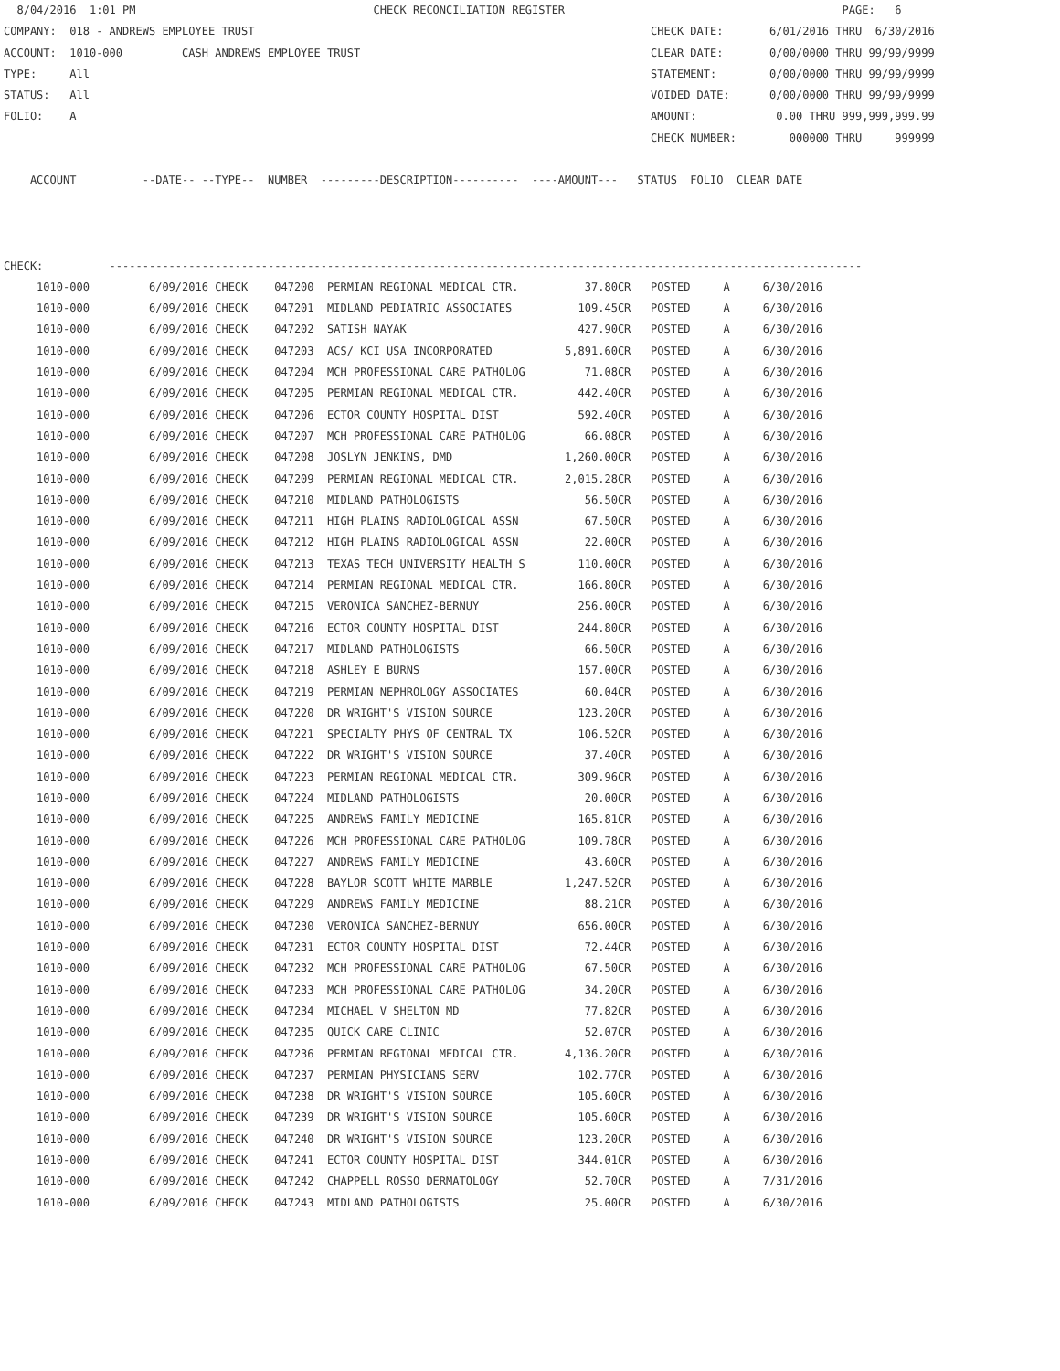8/04/2016  1:01 PM                                    CHECK RECONCILIATION REGISTER                                          PAGE:   6
COMPANY:  018 - ANDREWS EMPLOYEE TRUST                                                            CHECK DATE:       6/01/2016 THRU  6/30/2016
ACCOUNT:  1010-000         CASH ANDREWS EMPLOYEE TRUST                                            CLEAR DATE:       0/00/0000 THRU 99/99/9999
TYPE:     All                                                                                     STATEMENT:        0/00/0000 THRU 99/99/9999
STATUS:   All                                                                                     VOIDED DATE:      0/00/0000 THRU 99/99/9999
FOLIO:    A                                                                                       AMOUNT:            0.00 THRU 999,999,999.99
                                                                                                  CHECK NUMBER:        000000 THRU     999999

    ACCOUNT          --DATE-- --TYPE--  NUMBER  ---------DESCRIPTION----------  ----AMOUNT---   STATUS  FOLIO  CLEAR DATE



CHECK:          ------------------------------------------------------------------------------------------------------------------
     1010-000         6/09/2016 CHECK    047200  PERMIAN REGIONAL MEDICAL CTR.          37.80CR   POSTED     A     6/30/2016
     1010-000         6/09/2016 CHECK    047201  MIDLAND PEDIATRIC ASSOCIATES          109.45CR   POSTED     A     6/30/2016
     1010-000         6/09/2016 CHECK    047202  SATISH NAYAK                          427.90CR   POSTED     A     6/30/2016
     1010-000         6/09/2016 CHECK    047203  ACS/ KCI USA INCORPORATED           5,891.60CR   POSTED     A     6/30/2016
     1010-000         6/09/2016 CHECK    047204  MCH PROFESSIONAL CARE PATHOLOG         71.08CR   POSTED     A     6/30/2016
     1010-000         6/09/2016 CHECK    047205  PERMIAN REGIONAL MEDICAL CTR.         442.40CR   POSTED     A     6/30/2016
     1010-000         6/09/2016 CHECK    047206  ECTOR COUNTY HOSPITAL DIST            592.40CR   POSTED     A     6/30/2016
     1010-000         6/09/2016 CHECK    047207  MCH PROFESSIONAL CARE PATHOLOG         66.08CR   POSTED     A     6/30/2016
     1010-000         6/09/2016 CHECK    047208  JOSLYN JENKINS, DMD                 1,260.00CR   POSTED     A     6/30/2016
     1010-000         6/09/2016 CHECK    047209  PERMIAN REGIONAL MEDICAL CTR.       2,015.28CR   POSTED     A     6/30/2016
     1010-000         6/09/2016 CHECK    047210  MIDLAND PATHOLOGISTS                   56.50CR   POSTED     A     6/30/2016
     1010-000         6/09/2016 CHECK    047211  HIGH PLAINS RADIOLOGICAL ASSN          67.50CR   POSTED     A     6/30/2016
     1010-000         6/09/2016 CHECK    047212  HIGH PLAINS RADIOLOGICAL ASSN          22.00CR   POSTED     A     6/30/2016
     1010-000         6/09/2016 CHECK    047213  TEXAS TECH UNIVERSITY HEALTH S        110.00CR   POSTED     A     6/30/2016
     1010-000         6/09/2016 CHECK    047214  PERMIAN REGIONAL MEDICAL CTR.         166.80CR   POSTED     A     6/30/2016
     1010-000         6/09/2016 CHECK    047215  VERONICA SANCHEZ-BERNUY               256.00CR   POSTED     A     6/30/2016
     1010-000         6/09/2016 CHECK    047216  ECTOR COUNTY HOSPITAL DIST            244.80CR   POSTED     A     6/30/2016
     1010-000         6/09/2016 CHECK    047217  MIDLAND PATHOLOGISTS                   66.50CR   POSTED     A     6/30/2016
     1010-000         6/09/2016 CHECK    047218  ASHLEY E BURNS                        157.00CR   POSTED     A     6/30/2016
     1010-000         6/09/2016 CHECK    047219  PERMIAN NEPHROLOGY ASSOCIATES          60.04CR   POSTED     A     6/30/2016
     1010-000         6/09/2016 CHECK    047220  DR WRIGHT'S VISION SOURCE             123.20CR   POSTED     A     6/30/2016
     1010-000         6/09/2016 CHECK    047221  SPECIALTY PHYS OF CENTRAL TX          106.52CR   POSTED     A     6/30/2016
     1010-000         6/09/2016 CHECK    047222  DR WRIGHT'S VISION SOURCE              37.40CR   POSTED     A     6/30/2016
     1010-000         6/09/2016 CHECK    047223  PERMIAN REGIONAL MEDICAL CTR.         309.96CR   POSTED     A     6/30/2016
     1010-000         6/09/2016 CHECK    047224  MIDLAND PATHOLOGISTS                   20.00CR   POSTED     A     6/30/2016
     1010-000         6/09/2016 CHECK    047225  ANDREWS FAMILY MEDICINE               165.81CR   POSTED     A     6/30/2016
     1010-000         6/09/2016 CHECK    047226  MCH PROFESSIONAL CARE PATHOLOG        109.78CR   POSTED     A     6/30/2016
     1010-000         6/09/2016 CHECK    047227  ANDREWS FAMILY MEDICINE                43.60CR   POSTED     A     6/30/2016
     1010-000         6/09/2016 CHECK    047228  BAYLOR SCOTT WHITE MARBLE           1,247.52CR   POSTED     A     6/30/2016
     1010-000         6/09/2016 CHECK    047229  ANDREWS FAMILY MEDICINE                88.21CR   POSTED     A     6/30/2016
     1010-000         6/09/2016 CHECK    047230  VERONICA SANCHEZ-BERNUY               656.00CR   POSTED     A     6/30/2016
     1010-000         6/09/2016 CHECK    047231  ECTOR COUNTY HOSPITAL DIST             72.44CR   POSTED     A     6/30/2016
     1010-000         6/09/2016 CHECK    047232  MCH PROFESSIONAL CARE PATHOLOG         67.50CR   POSTED     A     6/30/2016
     1010-000         6/09/2016 CHECK    047233  MCH PROFESSIONAL CARE PATHOLOG         34.20CR   POSTED     A     6/30/2016
     1010-000         6/09/2016 CHECK    047234  MICHAEL V SHELTON MD                   77.82CR   POSTED     A     6/30/2016
     1010-000         6/09/2016 CHECK    047235  QUICK CARE CLINIC                      52.07CR   POSTED     A     6/30/2016
     1010-000         6/09/2016 CHECK    047236  PERMIAN REGIONAL MEDICAL CTR.       4,136.20CR   POSTED     A     6/30/2016
     1010-000         6/09/2016 CHECK    047237  PERMIAN PHYSICIANS SERV               102.77CR   POSTED     A     6/30/2016
     1010-000         6/09/2016 CHECK    047238  DR WRIGHT'S VISION SOURCE             105.60CR   POSTED     A     6/30/2016
     1010-000         6/09/2016 CHECK    047239  DR WRIGHT'S VISION SOURCE             105.60CR   POSTED     A     6/30/2016
     1010-000         6/09/2016 CHECK    047240  DR WRIGHT'S VISION SOURCE             123.20CR   POSTED     A     6/30/2016
     1010-000         6/09/2016 CHECK    047241  ECTOR COUNTY HOSPITAL DIST            344.01CR   POSTED     A     6/30/2016
     1010-000         6/09/2016 CHECK    047242  CHAPPELL ROSSO DERMATOLOGY             52.70CR   POSTED     A     7/31/2016
     1010-000         6/09/2016 CHECK    047243  MIDLAND PATHOLOGISTS                   25.00CR   POSTED     A     6/30/2016